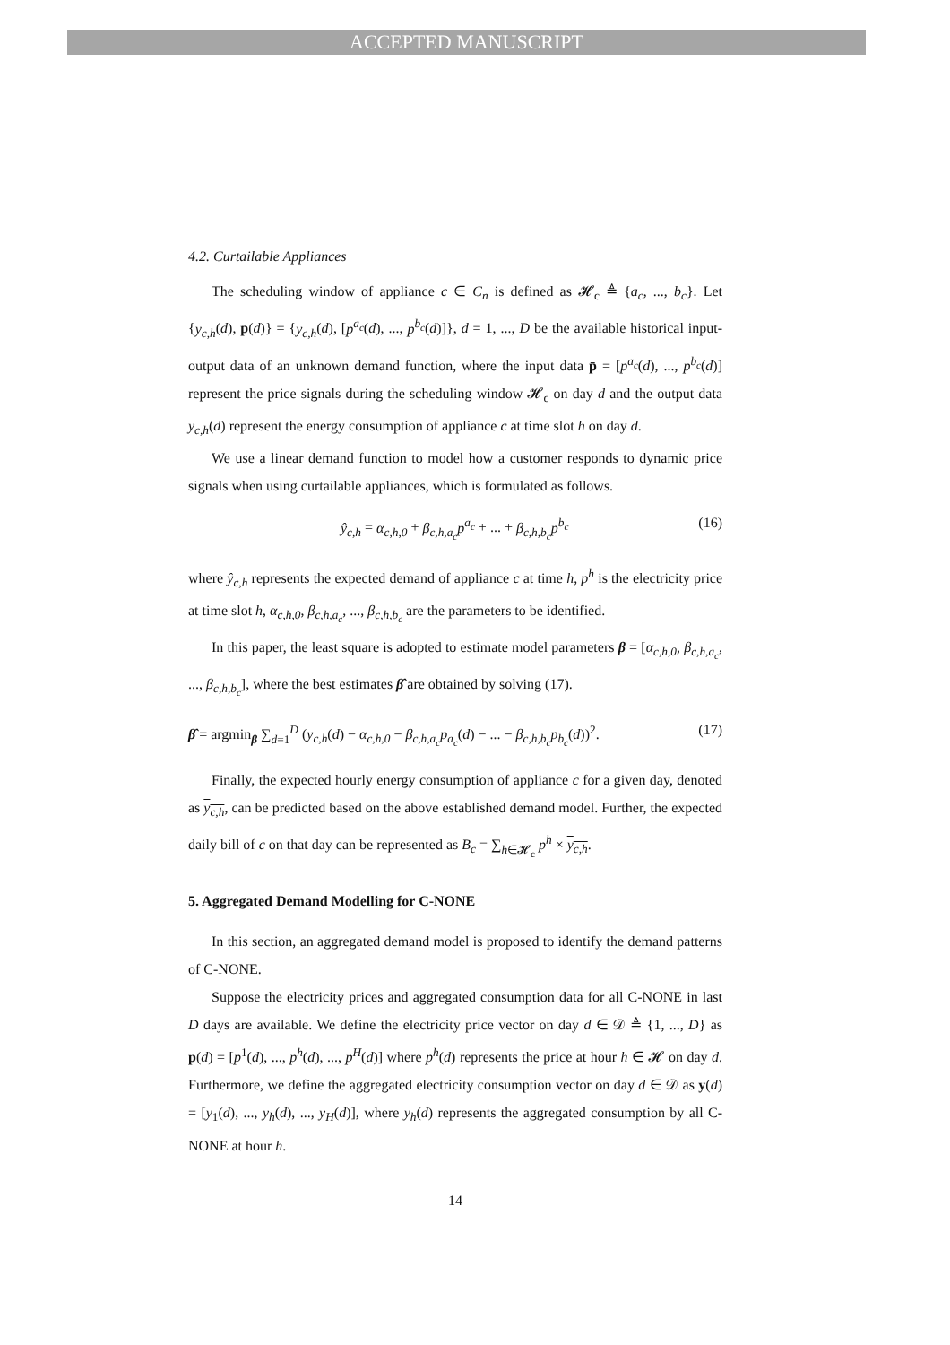ACCEPTED MANUSCRIPT
4.2. Curtailable Appliances
The scheduling window of appliance c ∈ C<sub>n</sub> is defined as 𝓗<sub>c</sub> ≜ {a<sub>c</sub>, ..., b<sub>c</sub>}. Let {y<sub>c,h</sub>(d), p̄(d)} = {y<sub>c,h</sub>(d), [p<sup>a<sub>c</sub></sup>(d), ..., p<sup>b<sub>c</sub></sup>(d)]}, d = 1, ..., D be the available historical input-output data of an unknown demand function, where the input data p̄ = [p<sup>a<sub>c</sub></sup>(d), ..., p<sup>b<sub>c</sub></sup>(d)] represent the price signals during the scheduling window 𝓗<sub>c</sub> on day d and the output data y<sub>c,h</sub>(d) represent the energy consumption of appliance c at time slot h on day d.
We use a linear demand function to model how a customer responds to dynamic price signals when using curtailable appliances, which is formulated as follows.
ŷ<sub>c,h</sub> = α<sub>c,h,0</sub> + β<sub>c,h,a<sub>c</sub></sub>p<sup>a<sub>c</sub></sup> + ... + β<sub>c,h,b<sub>c</sub></sub>p<sup>b<sub>c</sub></sup> (16)
where ŷ<sub>c,h</sub> represents the expected demand of appliance c at time h, p<sup>h</sup> is the electricity price at time slot h, α<sub>c,h,0</sub>, β<sub>c,h,a<sub>c</sub></sub>, ..., β<sub>c,h,b<sub>c</sub></sub> are the parameters to be identified.
In this paper, the least square is adopted to estimate model parameters β = [α<sub>c,h,0</sub>, β<sub>c,h,a<sub>c</sub></sub>, ..., β<sub>c,h,b<sub>c</sub></sub>], where the best estimates β̂ are obtained by solving (17).
β̂ = argmin<sub>β</sub> ∑<sub>d=1</sub><sup>D</sup> (y<sub>c,h</sub>(d) − α<sub>c,h,0</sub> − β<sub>c,h,a<sub>c</sub></sub>p<sub>a<sub>c</sub></sub>(d) − ... − β<sub>c,h,b<sub>c</sub></sub>p<sub>b<sub>c</sub></sub>(d))<sup>2</sup>. (17)
Finally, the expected hourly energy consumption of appliance c for a given day, denoted as y<sub>c,h</sub>, can be predicted based on the above established demand model. Further, the expected daily bill of c on that day can be represented as B<sub>c</sub> = ∑<sub>h∈𝓗<sub>c</sub></sub> p<sup>h</sup> × y<sub>c,h</sub>.
5. Aggregated Demand Modelling for C-NONE
In this section, an aggregated demand model is proposed to identify the demand patterns of C-NONE.
Suppose the electricity prices and aggregated consumption data for all C-NONE in last D days are available. We define the electricity price vector on day d ∈ 𝒟 ≜ {1, ..., D} as p(d) = [p<sup>1</sup>(d), ..., p<sup>h</sup>(d), ..., p<sup>H</sup>(d)] where p<sup>h</sup>(d) represents the price at hour h ∈ 𝓗 on day d. Furthermore, we define the aggregated electricity consumption vector on day d ∈ 𝒟 as y(d) = [y<sub>1</sub>(d), ..., y<sub>h</sub>(d), ..., y<sub>H</sub>(d)], where y<sub>h</sub>(d) represents the aggregated consumption by all C-NONE at hour h.
14